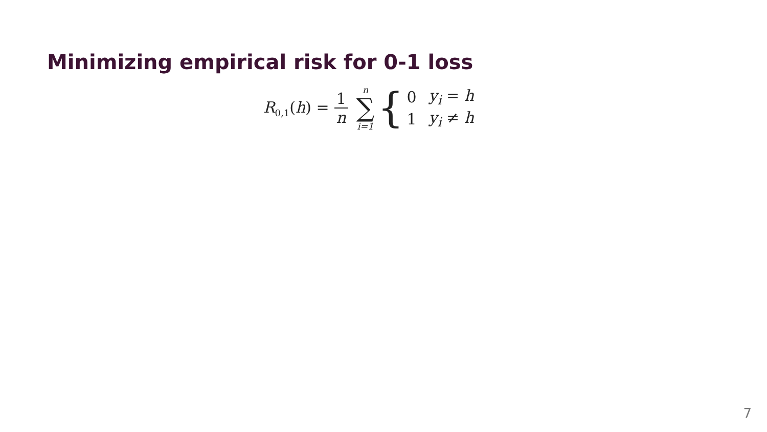Minimizing empirical risk for 0-1 loss
R<sub>0,1</sub>(h) = 1 n n ∑ i=1 {
| 0 | y<sub>i</sub> = h |
| 1 | y<sub>i</sub> ≠ h |
7